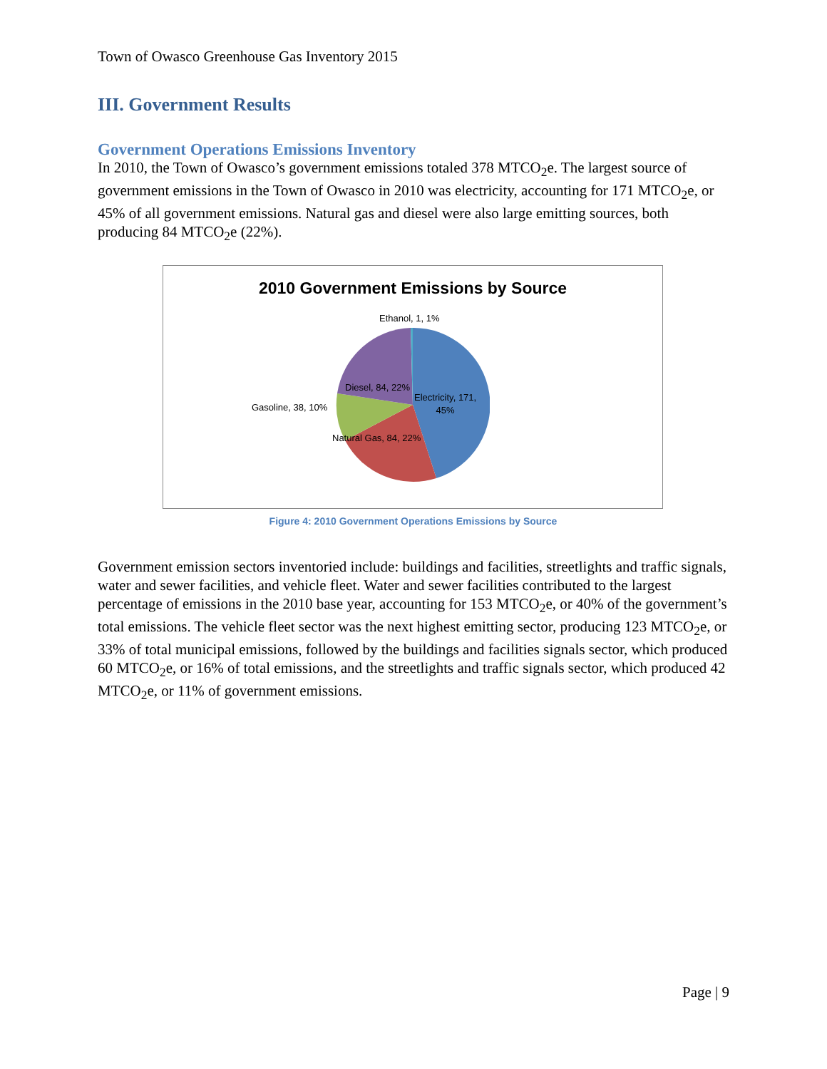Town of Owasco Greenhouse Gas Inventory 2015
III. Government Results
Government Operations Emissions Inventory
In 2010, the Town of Owasco’s government emissions totaled 378 MTCO<sub>2</sub>e. The largest source of government emissions in the Town of Owasco in 2010 was electricity, accounting for 171 MTCO<sub>2</sub>e, or 45% of all government emissions. Natural gas and diesel were also large emitting sources, both producing 84 MTCO<sub>2</sub>e (22%).
2010 Government Emissions by Source
Ethanol, 1, 1%
Diesel, 84, 22%
Electricity, 171,
45%
Gasoline, 38, 10%
Natural Gas, 84, 22%
Figure 4: 2010 Government Operations Emissions by Source
Government emission sectors inventoried include: buildings and facilities, streetlights and traffic signals, water and sewer facilities, and vehicle fleet. Water and sewer facilities contributed to the largest percentage of emissions in the 2010 base year, accounting for 153 MTCO<sub>2</sub>e, or 40% of the government’s total emissions. The vehicle fleet sector was the next highest emitting sector, producing 123 MTCO<sub>2</sub>e, or 33% of total municipal emissions, followed by the buildings and facilities signals sector, which produced 60 MTCO<sub>2</sub>e, or 16% of total emissions, and the streetlights and traffic signals sector, which produced 42 MTCO<sub>2</sub>e, or 11% of government emissions.
Page | 9